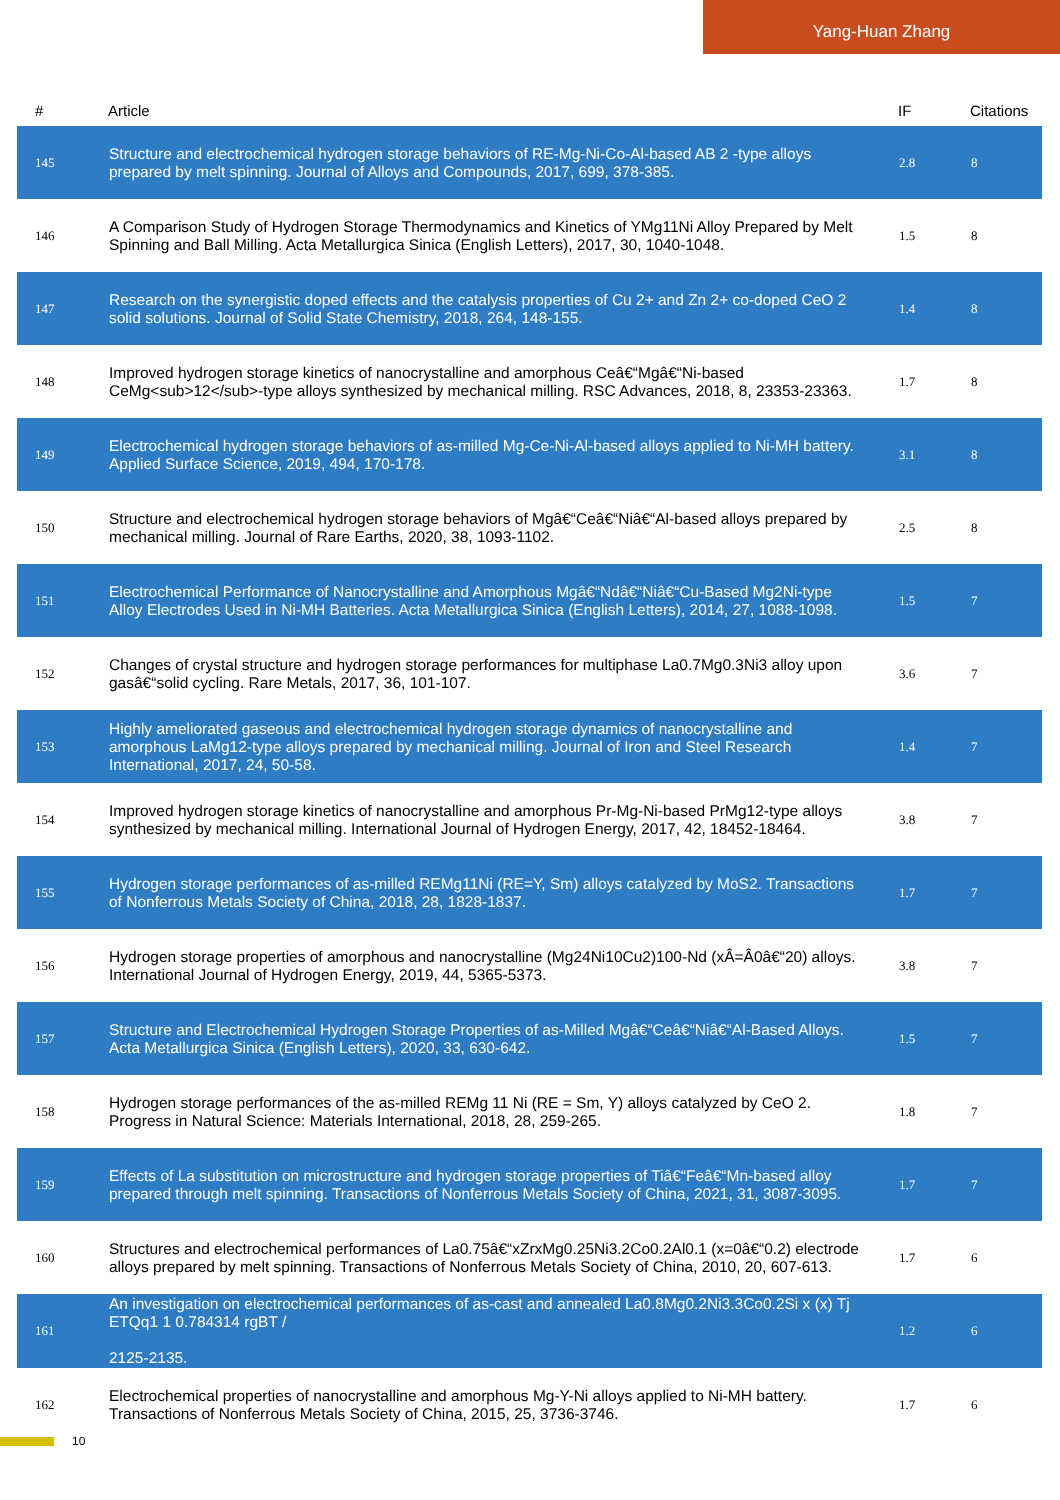Yang-Huan Zhang
| # | Article | IF | Citations |
| --- | --- | --- | --- |
| 145 | Structure and electrochemical hydrogen storage behaviors of RE-Mg-Ni-Co-Al-based AB 2 -type alloys prepared by melt spinning. Journal of Alloys and Compounds, 2017, 699, 378-385. | 2.8 | 8 |
| 146 | A Comparison Study of Hydrogen Storage Thermodynamics and Kinetics of YMg11Ni Alloy Prepared by Melt Spinning and Ball Milling. Acta Metallurgica Sinica (English Letters), 2017, 30, 1040-1048. | 1.5 | 8 |
| 147 | Research on the synergistic doped effects and the catalysis properties of Cu 2+ and Zn 2+ co-doped CeO 2 solid solutions. Journal of Solid State Chemistry, 2018, 264, 148-155. | 1.4 | 8 |
| 148 | Improved hydrogen storage kinetics of nanocrystalline and amorphous Ceâ€“Mgâ€“Ni-based CeMg<sub>12</sub>-type alloys synthesized by mechanical milling. RSC Advances, 2018, 8, 23353-23363. | 1.7 | 8 |
| 149 | Electrochemical hydrogen storage behaviors of as-milled Mg-Ce-Ni-Al-based alloys applied to Ni-MH battery. Applied Surface Science, 2019, 494, 170-178. | 3.1 | 8 |
| 150 | Structure and electrochemical hydrogen storage behaviors of Mgâ€“Ceâ€“Niâ€“Al-based alloys prepared by mechanical milling. Journal of Rare Earths, 2020, 38, 1093-1102. | 2.5 | 8 |
| 151 | Electrochemical Performance of Nanocrystalline and Amorphous Mgâ€“Ndâ€“Niâ€“Cu-Based Mg2Ni-type Alloy Electrodes Used in Ni-MH Batteries. Acta Metallurgica Sinica (English Letters), 2014, 27, 1088-1098. | 1.5 | 7 |
| 152 | Changes of crystal structure and hydrogen storage performances for multiphase La0.7Mg0.3Ni3 alloy upon gasâ€“solid cycling. Rare Metals, 2017, 36, 101-107. | 3.6 | 7 |
| 153 | Highly ameliorated gaseous and electrochemical hydrogen storage dynamics of nanocrystalline and amorphous LaMg12-type alloys prepared by mechanical milling. Journal of Iron and Steel Research International, 2017, 24, 50-58. | 1.4 | 7 |
| 154 | Improved hydrogen storage kinetics of nanocrystalline and amorphous Pr-Mg-Ni-based PrMg12-type alloys synthesized by mechanical milling. International Journal of Hydrogen Energy, 2017, 42, 18452-18464. | 3.8 | 7 |
| 155 | Hydrogen storage performances of as-milled REMg11Ni (RE=Y, Sm) alloys catalyzed by MoS2. Transactions of Nonferrous Metals Society of China, 2018, 28, 1828-1837. | 1.7 | 7 |
| 156 | Hydrogen storage properties of amorphous and nanocrystalline (Mg24Ni10Cu2)100-Nd (xÂ=Â0â€“20) alloys. International Journal of Hydrogen Energy, 2019, 44, 5365-5373. | 3.8 | 7 |
| 157 | Structure and Electrochemical Hydrogen Storage Properties of as-Milled Mgâ€“Ceâ€“Niâ€“Al-Based Alloys. Acta Metallurgica Sinica (English Letters), 2020, 33, 630-642. | 1.5 | 7 |
| 158 | Hydrogen storage performances of the as-milled REMg 11 Ni (RE = Sm, Y) alloys catalyzed by CeO 2. Progress in Natural Science: Materials International, 2018, 28, 259-265. | 1.8 | 7 |
| 159 | Effects of La substitution on microstructure and hydrogen storage properties of Tiâ€“Feâ€“Mn-based alloy prepared through melt spinning. Transactions of Nonferrous Metals Society of China, 2021, 31, 3087-3095. | 1.7 | 7 |
| 160 | Structures and electrochemical performances of La0.75â€“xZrxMg0.25Ni3.2Co0.2Al0.1 (x=0â€“0.2) electrode alloys prepared by melt spinning. Transactions of Nonferrous Metals Society of China, 2010, 20, 607-613. | 1.7 | 6 |
| 161 | An investigation on electrochemical performances of as-cast and annealed La0.8Mg0.2Ni3.3Co0.2Si x (x) Tj ETQq1 1 0.784314 rgBT / 2125-2135. | 1.2 | 6 |
| 162 | Electrochemical properties of nanocrystalline and amorphous Mg-Y-Ni alloys applied to Ni-MH battery. Transactions of Nonferrous Metals Society of China, 2015, 25, 3736-3746. | 1.7 | 6 |
10